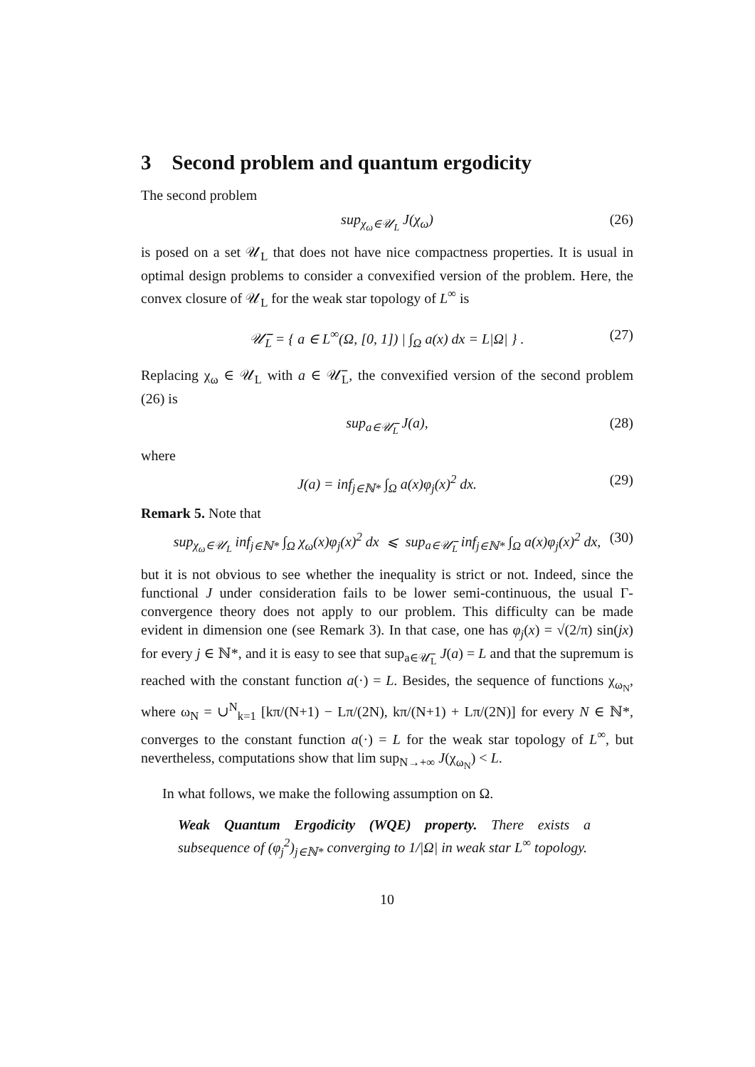3 Second problem and quantum ergodicity
The second problem
sup<sub>χ<sub>ω</sub>∈𝒰<sub>L</sub></sub> J(χ<sub>ω</sub>) (26)
is posed on a set 𝒰<sub>L</sub> that does not have nice compactness properties. It is usual in optimal design problems to consider a convexified version of the problem. Here, the convex closure of 𝒰<sub>L</sub> for the weak star topology of L<sup>∞</sup> is
𝒰̅<sub>L</sub> = { a ∈ L<sup>∞</sup>(Ω, [0, 1]) | ∫<sub>Ω</sub> a(x) dx = L|Ω| } . (27)
Replacing χ<sub>ω</sub> ∈ 𝒰<sub>L</sub> with a ∈ 𝒰̅<sub>L</sub>, the convexified version of the second problem (26) is
sup<sub>a∈𝒰̅<sub>L</sub></sub> J(a), (28)
where
J(a) = inf<sub>j∈ℕ*</sub> ∫<sub>Ω</sub> a(x)φ<sub>j</sub>(x)<sup>2</sup> dx. (29)
Remark 5. Note that
sup<sub>χ<sub>ω</sub>∈𝒰<sub>L</sub></sub> inf<sub>j∈ℕ*</sub> ∫<sub>Ω</sub> χ<sub>ω</sub>(x)φ<sub>j</sub>(x)<sup>2</sup> dx ⩽ sup<sub>a∈𝒰̅<sub>L</sub></sub> inf<sub>j∈ℕ*</sub> ∫<sub>Ω</sub> a(x)φ<sub>j</sub>(x)<sup>2</sup> dx, (30)
but it is not obvious to see whether the inequality is strict or not. Indeed, since the functional J under consideration fails to be lower semi-continuous, the usual Γ-convergence theory does not apply to our problem. This difficulty can be made evident in dimension one (see Remark 3). In that case, one has φ<sub>j</sub>(x) = √(2/π) sin(jx) for every j ∈ ℕ*, and it is easy to see that sup<sub>a∈𝒰̅<sub>L</sub></sub> J(a) = L and that the supremum is reached with the constant function a(·) = L. Besides, the sequence of functions χ<sub>ω<sub>N</sub></sub>, where ω<sub>N</sub> = ∪<sup>N</sup><sub>k=1</sub> [kπ/(N+1) − Lπ/(2N), kπ/(N+1) + Lπ/(2N)] for every N ∈ ℕ*, converges to the constant function a(·) = L for the weak star topology of L<sup>∞</sup>, but nevertheless, computations show that lim sup<sub>N→+∞</sub> J(χ<sub>ω<sub>N</sub></sub>) < L.
In what follows, we make the following assumption on Ω.
Weak Quantum Ergodicity (WQE) property. There exists a subsequence of (φ<sub>j</sub><sup>2</sup>)<sub>j∈ℕ*</sub> converging to 1/|Ω| in weak star L<sup>∞</sup> topology.
10